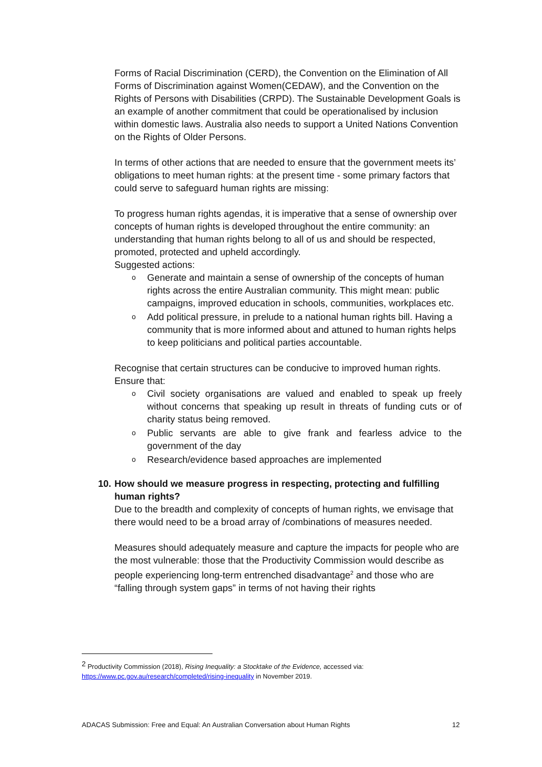Forms of Racial Discrimination (CERD), the Convention on the Elimination of All Forms of Discrimination against Women(CEDAW), and the Convention on the Rights of Persons with Disabilities (CRPD). The Sustainable Development Goals is an example of another commitment that could be operationalised by inclusion within domestic laws. Australia also needs to support a United Nations Convention on the Rights of Older Persons.
In terms of other actions that are needed to ensure that the government meets its’ obligations to meet human rights: at the present time - some primary factors that could serve to safeguard human rights are missing:
To progress human rights agendas, it is imperative that a sense of ownership over concepts of human rights is developed throughout the entire community: an understanding that human rights belong to all of us and should be respected, promoted, protected and upheld accordingly.
Suggested actions:
o Generate and maintain a sense of ownership of the concepts of human rights across the entire Australian community. This might mean: public campaigns, improved education in schools, communities, workplaces etc.
o Add political pressure, in prelude to a national human rights bill. Having a community that is more informed about and attuned to human rights helps to keep politicians and political parties accountable.
Recognise that certain structures can be conducive to improved human rights. Ensure that:
o Civil society organisations are valued and enabled to speak up freely without concerns that speaking up result in threats of funding cuts or of charity status being removed.
o Public servants are able to give frank and fearless advice to the government of the day
o Research/evidence based approaches are implemented
10. How should we measure progress in respecting, protecting and fulfilling human rights?
Due to the breadth and complexity of concepts of human rights, we envisage that there would need to be a broad array of /combinations of measures needed.
Measures should adequately measure and capture the impacts for people who are the most vulnerable: those that the Productivity Commission would describe as people experiencing long-term entrenched disadvantage<sup>2</sup> and those who are “falling through system gaps” in terms of not having their rights
<sup>2</sup> Productivity Commission (2018), Rising Inequality: a Stocktake of the Evidence, accessed via: https://www.pc.gov.au/research/completed/rising-inequality in November 2019.
ADACAS Submission: Free and Equal: An Australian Conversation about Human Rights 12